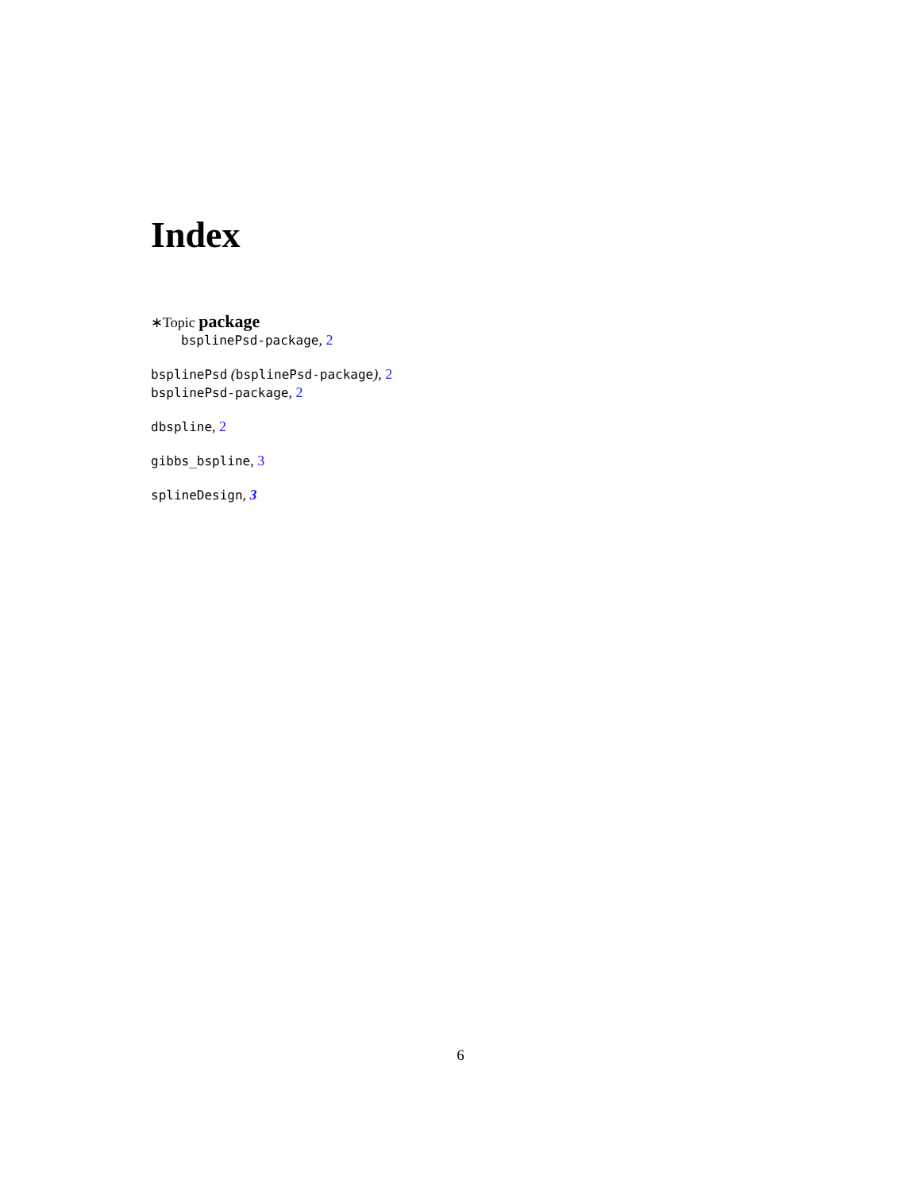Index
∗Topic package
bsplinePsd-package, 2
bsplinePsd (bsplinePsd-package), 2
bsplinePsd-package, 2
dbspline, 2
gibbs_bspline, 3
splineDesign, 3
6